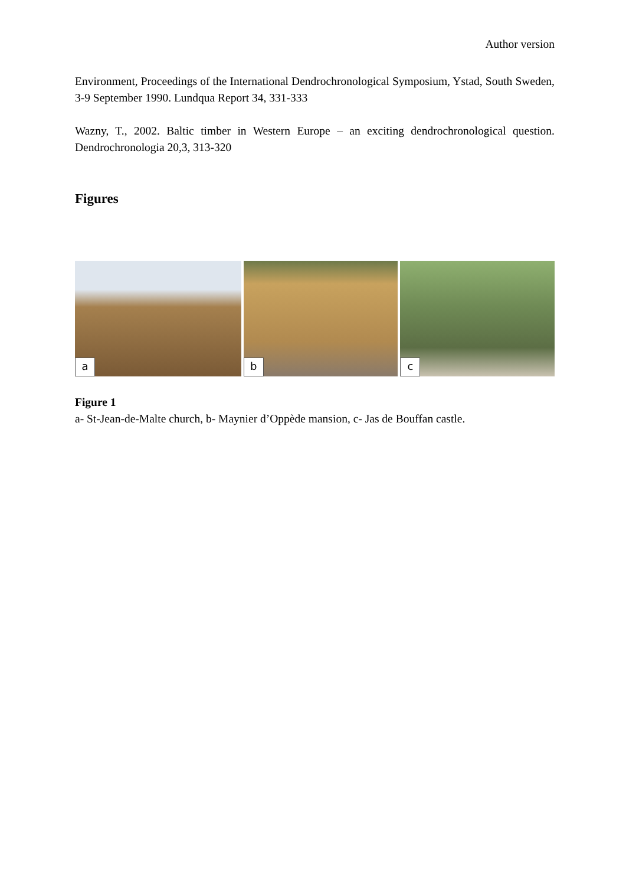Author version
Environment, Proceedings of the International Dendrochronological Symposium, Ystad, South Sweden, 3-9 September 1990. Lundqua Report 34, 331-333
Wazny, T., 2002. Baltic timber in Western Europe – an exciting dendrochronological question. Dendrochronologia 20,3, 313-320
Figures
a
b
c
Figure 1
a- St-Jean-de-Malte church, b- Maynier d’Oppède mansion, c- Jas de Bouffan castle.